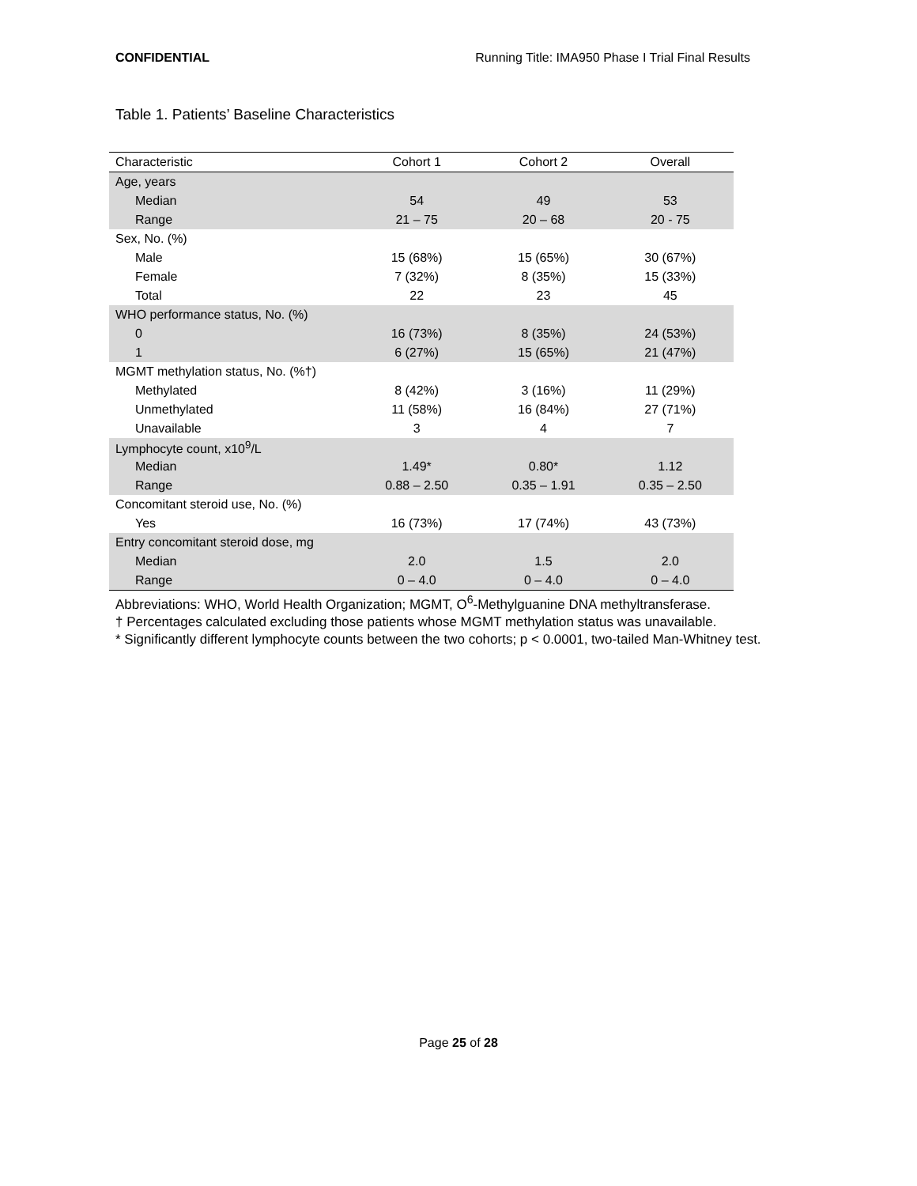CONFIDENTIAL Running Title: IMA950 Phase I Trial Final Results
Table 1. Patients’ Baseline Characteristics
| Characteristic | Cohort 1 | Cohort 2 | Overall |
| --- | --- | --- | --- |
| Age, years | | | |
| Median | 54 | 49 | 53 |
| Range | 21 – 75 | 20 – 68 | 20 - 75 |
| Sex, No. (%) | | | |
| Male | 15 (68%) | 15 (65%) | 30 (67%) |
| Female | 7 (32%) | 8 (35%) | 15 (33%) |
| Total | 22 | 23 | 45 |
| WHO performance status, No. (%) | | | |
| 0 | 16 (73%) | 8 (35%) | 24 (53%) |
| 1 | 6 (27%) | 15 (65%) | 21 (47%) |
| MGMT methylation status, No. (%†) | | | |
| Methylated | 8 (42%) | 3 (16%) | 11 (29%) |
| Unmethylated | 11 (58%) | 16 (84%) | 27 (71%) |
| Unavailable | 3 | 4 | 7 |
| Lymphocyte count, x10<sup>9</sup>/L | | | |
| Median | 1.49* | 0.80* | 1.12 |
| Range | 0.88 – 2.50 | 0.35 – 1.91 | 0.35 – 2.50 |
| Concomitant steroid use, No. (%) | | | |
| Yes | 16 (73%) | 17 (74%) | 43 (73%) |
| Entry concomitant steroid dose, mg | | | |
| Median | 2.0 | 1.5 | 2.0 |
| Range | 0 – 4.0 | 0 – 4.0 | 0 – 4.0 |
Abbreviations: WHO, World Health Organization; MGMT, O<sup>6</sup>-Methylguanine DNA methyltransferase.
† Percentages calculated excluding those patients whose MGMT methylation status was unavailable.
* Significantly different lymphocyte counts between the two cohorts; p < 0.0001, two-tailed Man-Whitney test.
Page 25 of 28